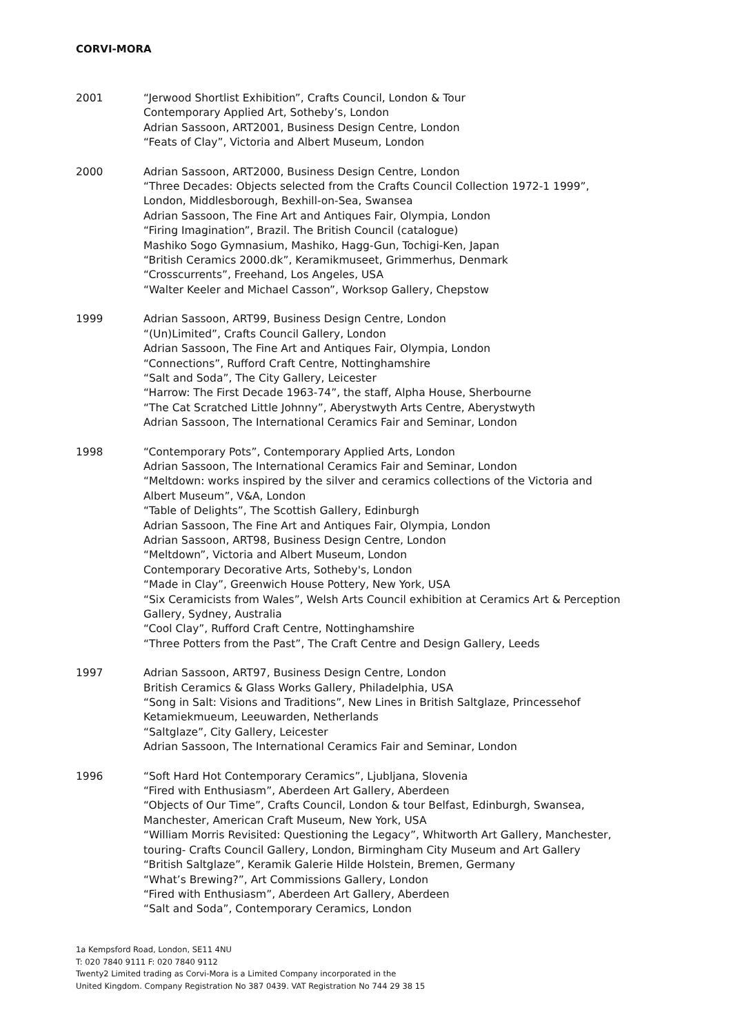CORVI-MORA
2001 “Jerwood Shortlist Exhibition”, Crafts Council, London & Tour
Contemporary Applied Art, Sotheby’s, London
Adrian Sassoon, ART2001, Business Design Centre, London
“Feats of Clay”, Victoria and Albert Museum, London
2000 Adrian Sassoon, ART2000, Business Design Centre, London
“Three Decades: Objects selected from the Crafts Council Collection 1972-1 1999”, London, Middlesborough, Bexhill-on-Sea, Swansea
Adrian Sassoon, The Fine Art and Antiques Fair, Olympia, London
“Firing Imagination”, Brazil. The British Council (catalogue)
Mashiko Sogo Gymnasium, Mashiko, Hagg-Gun, Tochigi-Ken, Japan
“British Ceramics 2000.dk”, Keramikmuseet, Grimmerhus, Denmark
“Crosscurrents”, Freehand, Los Angeles, USA
“Walter Keeler and Michael Casson”, Worksop Gallery, Chepstow
1999 Adrian Sassoon, ART99, Business Design Centre, London
“(Un)Limited”, Crafts Council Gallery, London
Adrian Sassoon, The Fine Art and Antiques Fair, Olympia, London
“Connections”, Rufford Craft Centre, Nottinghamshire
“Salt and Soda”, The City Gallery, Leicester
“Harrow: The First Decade 1963-74”, the staff, Alpha House, Sherbourne
“The Cat Scratched Little Johnny”, Aberystwyth Arts Centre, Aberystwyth
Adrian Sassoon, The International Ceramics Fair and Seminar, London
1998 “Contemporary Pots”, Contemporary Applied Arts, London
Adrian Sassoon, The International Ceramics Fair and Seminar, London
“Meltdown: works inspired by the silver and ceramics collections of the Victoria and Albert Museum”, V&A, London
“Table of Delights”, The Scottish Gallery, Edinburgh
Adrian Sassoon, The Fine Art and Antiques Fair, Olympia, London
Adrian Sassoon, ART98, Business Design Centre, London
“Meltdown”, Victoria and Albert Museum, London
Contemporary Decorative Arts, Sotheby's, London
“Made in Clay”, Greenwich House Pottery, New York, USA
“Six Ceramicists from Wales”, Welsh Arts Council exhibition at Ceramics Art & Perception Gallery, Sydney, Australia
“Cool Clay”, Rufford Craft Centre, Nottinghamshire
“Three Potters from the Past”, The Craft Centre and Design Gallery, Leeds
1997 Adrian Sassoon, ART97, Business Design Centre, London
British Ceramics & Glass Works Gallery, Philadelphia, USA
“Song in Salt: Visions and Traditions”, New Lines in British Saltglaze, Princessehof Ketamiekmueum, Leeuwarden, Netherlands
“Saltglaze”, City Gallery, Leicester
Adrian Sassoon, The International Ceramics Fair and Seminar, London
1996 “Soft Hard Hot Contemporary Ceramics”, Ljubljana, Slovenia
“Fired with Enthusiasm”, Aberdeen Art Gallery, Aberdeen
“Objects of Our Time”, Crafts Council, London & tour Belfast, Edinburgh, Swansea, Manchester, American Craft Museum, New York, USA
“William Morris Revisited: Questioning the Legacy”, Whitworth Art Gallery, Manchester, touring- Crafts Council Gallery, London, Birmingham City Museum and Art Gallery
“British Saltglaze”, Keramik Galerie Hilde Holstein, Bremen, Germany
“What’s Brewing?”, Art Commissions Gallery, London
“Fired with Enthusiasm”, Aberdeen Art Gallery, Aberdeen
“Salt and Soda”, Contemporary Ceramics, London
1a Kempsford Road, London, SE11 4NU
T: 020 7840 9111 F: 020 7840 9112
Twenty2 Limited trading as Corvi-Mora is a Limited Company incorporated in the
United Kingdom. Company Registration No 387 0439. VAT Registration No 744 29 38 15